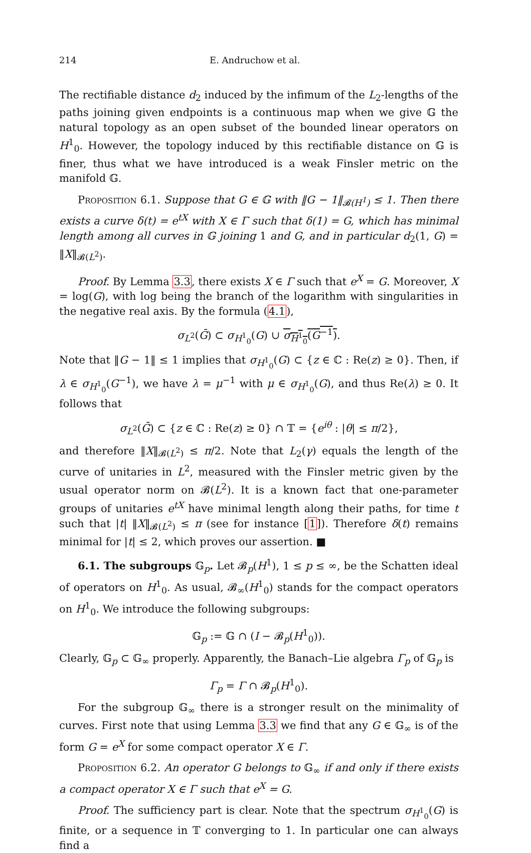214 E. Andruchow et al.
The rectifiable distance d<sub>2</sub> induced by the infimum of the L<sub>2</sub>-lengths of the paths joining given endpoints is a continuous map when we give 𝔾 the natural topology as an open subset of the bounded linear operators on H<sup>1</sup><sub>0</sub>. However, the topology induced by this rectifiable distance on 𝔾 is finer, thus what we have introduced is a weak Finsler metric on the manifold 𝔾.
Proposition 6.1. Suppose that G ∈ 𝔾 with ‖G − 1‖<sub>𝓑(H<sup>1</sup>)</sub> ≤ 1. Then there exists a curve δ(t) = e<sup>tX</sup> with X ∈ Γ such that δ(1) = G, which has minimal length among all curves in 𝔾 joining 1 and G, and in particular d<sub>2</sub>(1, G) = ‖X‖<sub>𝓑(L<sup>2</sup>)</sub>.
Proof. By Lemma 3.3, there exists X ∈ Γ such that e<sup>X</sup> = G. Moreover, X = log(G), with log being the branch of the logarithm with singularities in the negative real axis. By the formula (4.1),
σ<sub>L<sup>2</sup></sub>(Ḡ) ⊂ σ<sub>H<sup>1</sup><sub>0</sub></sub>(G) ∪ σ<sub>H<sup>1</sup><sub>0</sub></sub>(G<sup>−1</sup>).
Note that ‖G − 1‖ ≤ 1 implies that σ<sub>H<sup>1</sup><sub>0</sub></sub>(G) ⊂ {z ∈ ℂ : Re(z) ≥ 0}. Then, if λ ∈ σ<sub>H<sup>1</sup><sub>0</sub></sub>(G<sup>−1</sup>), we have λ = μ<sup>−1</sup> with μ ∈ σ<sub>H<sup>1</sup><sub>0</sub></sub>(G), and thus Re(λ) ≥ 0. It follows that
σ<sub>L<sup>2</sup></sub>(Ḡ) ⊂ {z ∈ ℂ : Re(z) ≥ 0} ∩ 𝕋 = {e<sup>iθ</sup> : |θ| ≤ π/2},
and therefore ‖X‖<sub>𝓑(L<sup>2</sup>)</sub> ≤ π/2. Note that L<sub>2</sub>(γ) equals the length of the curve of unitaries in L<sup>2</sup>, measured with the Finsler metric given by the usual operator norm on 𝓑(L<sup>2</sup>). It is a known fact that one-parameter groups of unitaries e<sup>tX</sup> have minimal length along their paths, for time t such that |t| ‖X‖<sub>𝓑(L<sup>2</sup>)</sub> ≤ π (see for instance [1]). Therefore δ(t) remains minimal for |t| ≤ 2, which proves our assertion. ■
6.1. The subgroups 𝔾<sub>p</sub>. Let 𝓑<sub>p</sub>(H<sup>1</sup>), 1 ≤ p ≤ ∞, be the Schatten ideal of operators on H<sup>1</sup><sub>0</sub>. As usual, 𝓑<sub>∞</sub>(H<sup>1</sup><sub>0</sub>) stands for the compact operators on H<sup>1</sup><sub>0</sub>. We introduce the following subgroups:
𝔾<sub>p</sub> := 𝔾 ∩ (I − 𝓑<sub>p</sub>(H<sup>1</sup><sub>0</sub>)).
Clearly, 𝔾<sub>p</sub> ⊂ 𝔾<sub>∞</sub> properly. Apparently, the Banach–Lie algebra Γ<sub>p</sub> of 𝔾<sub>p</sub> is
Γ<sub>p</sub> = Γ ∩ 𝓑<sub>p</sub>(H<sup>1</sup><sub>0</sub>).
For the subgroup 𝔾<sub>∞</sub> there is a stronger result on the minimality of curves. First note that using Lemma 3.3 we find that any G ∈ 𝔾<sub>∞</sub> is of the form G = e<sup>X</sup> for some compact operator X ∈ Γ.
Proposition 6.2. An operator G belongs to 𝔾<sub>∞</sub> if and only if there exists a compact operator X ∈ Γ such that e<sup>X</sup> = G.
Proof. The sufficiency part is clear. Note that the spectrum σ<sub>H<sup>1</sup><sub>0</sub></sub>(G) is finite, or a sequence in 𝕋 converging to 1. In particular one can always find a